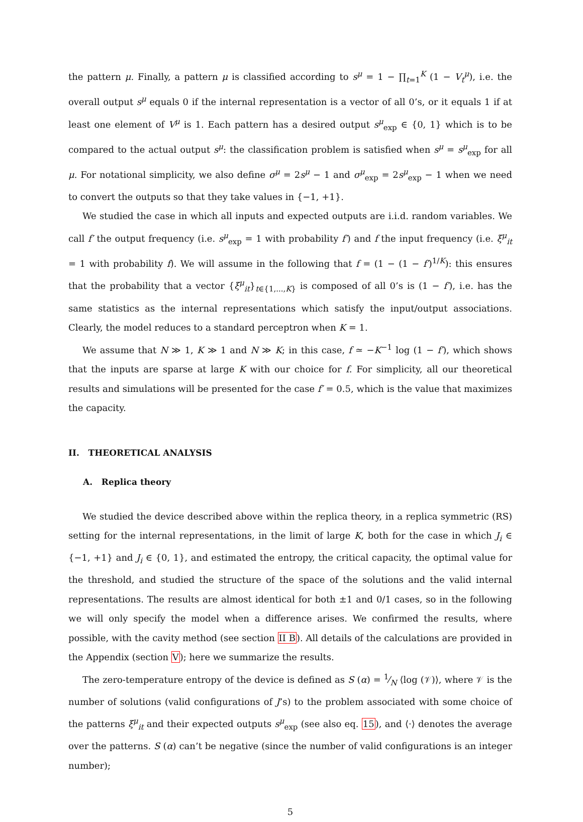the pattern μ. Finally, a pattern μ is classified according to s<sup>μ</sup> = 1 − ∏<sub>t=1</sub><sup>K</sup> (1 − V<sub>t</sub><sup>μ</sup>), i.e. the overall output s<sup>μ</sup> equals 0 if the internal representation is a vector of all 0’s, or it equals 1 if at least one element of V<sup>μ</sup> is 1. Each pattern has a desired output s<sup>μ</sup><sub>exp</sub> ∈ {0, 1} which is to be compared to the actual output s<sup>μ</sup>: the classification problem is satisfied when s<sup>μ</sup> = s<sup>μ</sup><sub>exp</sub> for all μ. For notational simplicity, we also define σ<sup>μ</sup> = 2s<sup>μ</sup> − 1 and σ<sup>μ</sup><sub>exp</sub> = 2s<sup>μ</sup><sub>exp</sub> − 1 when we need to convert the outputs so that they take values in {−1, +1}.
We studied the case in which all inputs and expected outputs are i.i.d. random variables. We call f′ the output frequency (i.e. s<sup>μ</sup><sub>exp</sub> = 1 with probability f′) and f the input frequency (i.e. ξ<sup>μ</sup><sub>it</sub> = 1 with probability f). We will assume in the following that f = (1 − (1 − f′)<sup>1/K</sup>): this ensures that the probability that a vector {ξ<sup>μ</sup><sub>it</sub>}<sub>t∈{1,...,K}</sub> is composed of all 0’s is (1 − f′), i.e. has the same statistics as the internal representations which satisfy the input/output associations. Clearly, the model reduces to a standard perceptron when K = 1.
We assume that N ≫ 1, K ≫ 1 and N ≫ K; in this case, f ≃ −K<sup>−1</sup> log (1 − f′), which shows that the inputs are sparse at large K with our choice for f. For simplicity, all our theoretical results and simulations will be presented for the case f′ = 0.5, which is the value that maximizes the capacity.
II. THEORETICAL ANALYSIS
A. Replica theory
We studied the device described above within the replica theory, in a replica symmetric (RS) setting for the internal representations, in the limit of large K, both for the case in which J<sub>i</sub> ∈ {−1, +1} and J<sub>i</sub> ∈ {0, 1}, and estimated the entropy, the critical capacity, the optimal value for the threshold, and studied the structure of the space of the solutions and the valid internal representations. The results are almost identical for both ±1 and 0/1 cases, so in the following we will only specify the model when a difference arises. We confirmed the results, where possible, with the cavity method (see section II B). All details of the calculations are provided in the Appendix (section V); here we summarize the results.
The zero-temperature entropy of the device is defined as S (α) = 1⁄N ⟨log (𝒱)⟩, where 𝒱 is the number of solutions (valid configurations of J’s) to the problem associated with some choice of the patterns ξ<sup>μ</sup><sub>it</sub> and their expected outputs s<sup>μ</sup><sub>exp</sub> (see also eq. 15), and ⟨·⟩ denotes the average over the patterns. S (α) can’t be negative (since the number of valid configurations is an integer number);
5